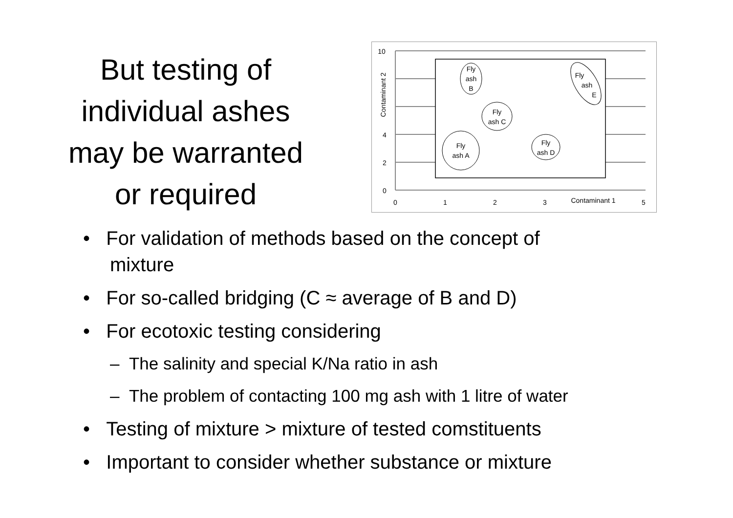But testing of
individual ashes
may be warranted
or required
10
4
2
0
0
1
2
3
5
Contaminant 1
Fly
ash A
Fly
ash
B
Fly
ash C
Fly
ash D
Fly
ash
E
Contaminant 2
• For validation of methods based on the concept of mixture
• For so-called bridging (C ≈ average of B and D)
• For ecotoxic testing considering
– The salinity and special K/Na ratio in ash
– The problem of contacting 100 mg ash with 1 litre of water
• Testing of mixture > mixture of tested comstituents
• Important to consider whether substance or mixture